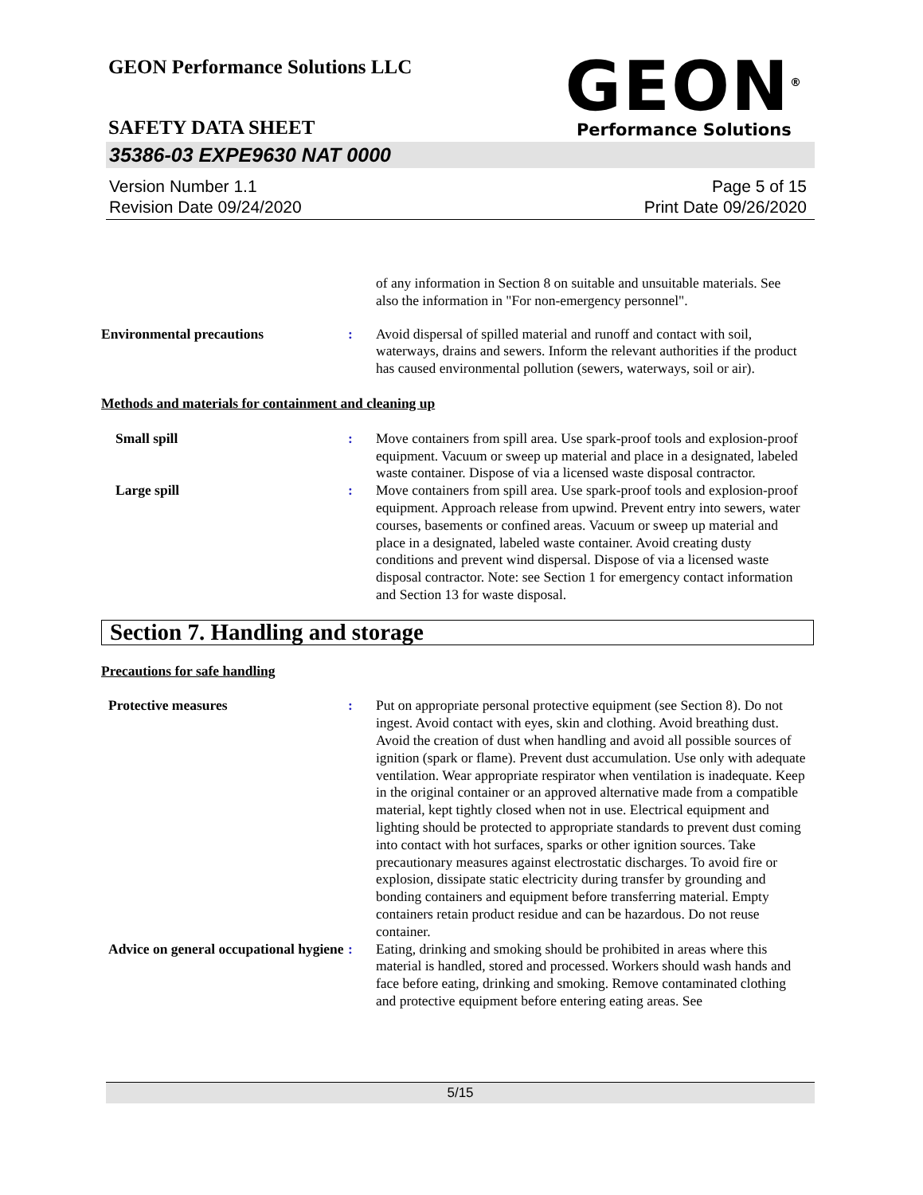GEON Performance Solutions LLC
GEON<sup>®</sup>
Performance Solutions
SAFETY DATA SHEET
35386-03 EXPE9630 NAT 0000
Version Number 1.1
Revision Date 09/24/2020
Page 5 of 15
Print Date 09/26/2020
of any information in Section 8 on suitable and unsuitable materials. See also the information in "For non-emergency personnel".
Environmental precautions : Avoid dispersal of spilled material and runoff and contact with soil, waterways, drains and sewers. Inform the relevant authorities if the product has caused environmental pollution (sewers, waterways, soil or air).
Methods and materials for containment and cleaning up
Small spill : Move containers from spill area. Use spark-proof tools and explosion-proof equipment. Vacuum or sweep up material and place in a designated, labeled waste container. Dispose of via a licensed waste disposal contractor.
Large spill : Move containers from spill area. Use spark-proof tools and explosion-proof equipment. Approach release from upwind. Prevent entry into sewers, water courses, basements or confined areas. Vacuum or sweep up material and place in a designated, labeled waste container. Avoid creating dusty conditions and prevent wind dispersal. Dispose of via a licensed waste disposal contractor. Note: see Section 1 for emergency contact information and Section 13 for waste disposal.
Section 7. Handling and storage
Precautions for safe handling
Protective measures : Put on appropriate personal protective equipment (see Section 8). Do not ingest. Avoid contact with eyes, skin and clothing. Avoid breathing dust. Avoid the creation of dust when handling and avoid all possible sources of ignition (spark or flame). Prevent dust accumulation. Use only with adequate ventilation. Wear appropriate respirator when ventilation is inadequate. Keep in the original container or an approved alternative made from a compatible material, kept tightly closed when not in use. Electrical equipment and lighting should be protected to appropriate standards to prevent dust coming into contact with hot surfaces, sparks or other ignition sources. Take precautionary measures against electrostatic discharges. To avoid fire or explosion, dissipate static electricity during transfer by grounding and bonding containers and equipment before transferring material. Empty containers retain product residue and can be hazardous. Do not reuse container.
Advice on general occupational hygiene
: Eating, drinking and smoking should be prohibited in areas where this material is handled, stored and processed. Workers should wash hands and face before eating, drinking and smoking. Remove contaminated clothing and protective equipment before entering eating areas. See
5/15